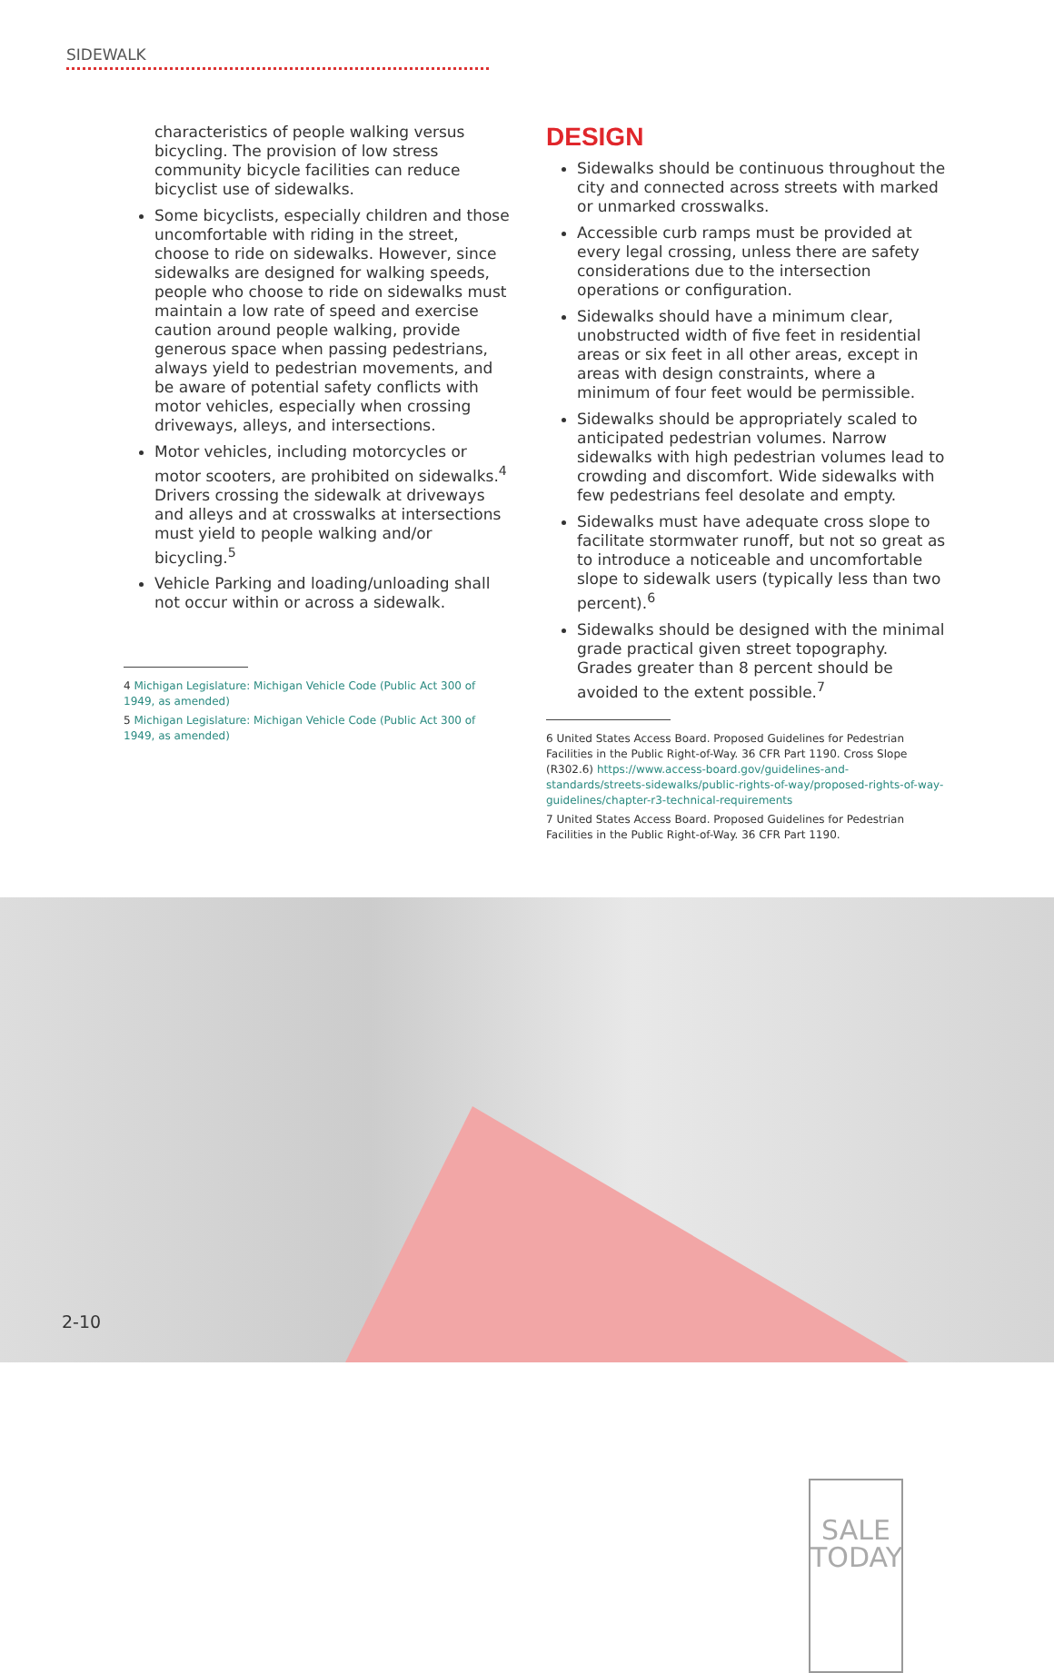SIDEWALK
characteristics of people walking versus bicycling. The provision of low stress community bicycle facilities can reduce bicyclist use of sidewalks.
Some bicyclists, especially children and those uncomfortable with riding in the street, choose to ride on sidewalks. However, since sidewalks are designed for walking speeds, people who choose to ride on sidewalks must maintain a low rate of speed and exercise caution around people walking, provide generous space when passing pedestrians, always yield to pedestrian movements, and be aware of potential safety conflicts with motor vehicles, especially when crossing driveways, alleys, and intersections.
Motor vehicles, including motorcycles or motor scooters, are prohibited on sidewalks.<sup>4</sup> Drivers crossing the sidewalk at driveways and alleys and at crosswalks at intersections must yield to people walking and/or bicycling.<sup>5</sup>
Vehicle Parking and loading/unloading shall not occur within or across a sidewalk.
4 Michigan Legislature: Michigan Vehicle Code (Public Act 300 of 1949, as amended)
5 Michigan Legislature: Michigan Vehicle Code (Public Act 300 of 1949, as amended)
DESIGN
Sidewalks should be continuous throughout the city and connected across streets with marked or unmarked crosswalks.
Accessible curb ramps must be provided at every legal crossing, unless there are safety considerations due to the intersection operations or configuration.
Sidewalks should have a minimum clear, unobstructed width of five feet in residential areas or six feet in all other areas, except in areas with design constraints, where a minimum of four feet would be permissible.
Sidewalks should be appropriately scaled to anticipated pedestrian volumes. Narrow sidewalks with high pedestrian volumes lead to crowding and discomfort. Wide sidewalks with few pedestrians feel desolate and empty.
Sidewalks must have adequate cross slope to facilitate stormwater runoff, but not so great as to introduce a noticeable and uncomfortable slope to sidewalk users (typically less than two percent).<sup>6</sup>
Sidewalks should be designed with the minimal grade practical given street topography. Grades greater than 8 percent should be avoided to the extent possible.<sup>7</sup>
6 United States Access Board. Proposed Guidelines for Pedestrian Facilities in the Public Right-of-Way. 36 CFR Part 1190. Cross Slope (R302.6) https://www.access-board.gov/guidelines-and-standards/streets-sidewalks/public-rights-of-way/proposed-rights-of-way-guidelines/chapter-r3-technical-requirements
7 United States Access Board. Proposed Guidelines for Pedestrian Facilities in the Public Right-of-Way. 36 CFR Part 1190.
SALE
TODAY
2-10